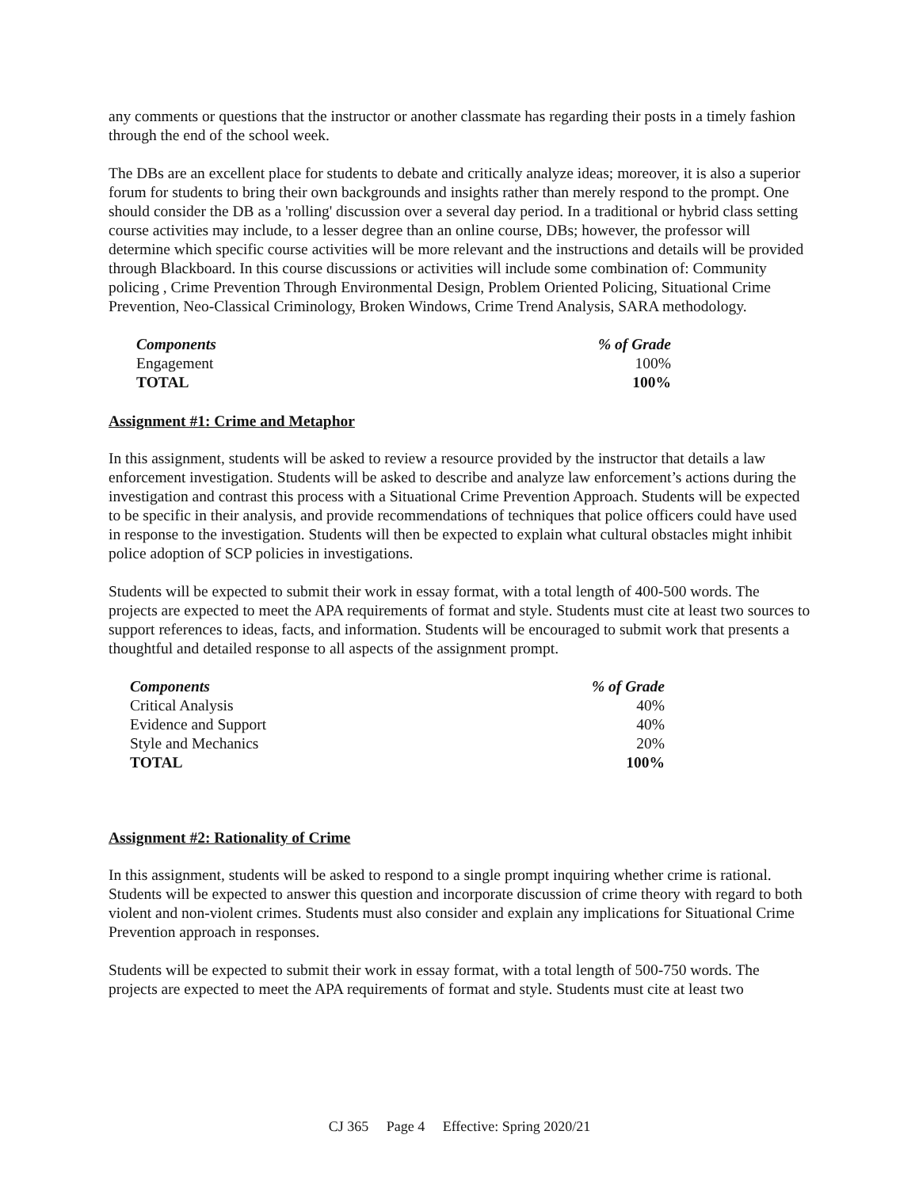any comments or questions that the instructor or another classmate has regarding their posts in a timely fashion through the end of the school week.
The DBs are an excellent place for students to debate and critically analyze ideas; moreover, it is also a superior forum for students to bring their own backgrounds and insights rather than merely respond to the prompt. One should consider the DB as a 'rolling' discussion over a several day period. In a traditional or hybrid class setting course activities may include, to a lesser degree than an online course, DBs; however, the professor will determine which specific course activities will be more relevant and the instructions and details will be provided through Blackboard. In this course discussions or activities will include some combination of: Community policing , Crime Prevention Through Environmental Design, Problem Oriented Policing, Situational Crime Prevention, Neo-Classical Criminology, Broken Windows, Crime Trend Analysis, SARA methodology.
| Components | % of Grade |
| --- | --- |
| Engagement | 100% |
| TOTAL | 100% |
Assignment #1: Crime and Metaphor
In this assignment, students will be asked to review a resource provided by the instructor that details a law enforcement investigation. Students will be asked to describe and analyze law enforcement’s actions during the investigation and contrast this process with a Situational Crime Prevention Approach. Students will be expected to be specific in their analysis, and provide recommendations of techniques that police officers could have used in response to the investigation. Students will then be expected to explain what cultural obstacles might inhibit police adoption of SCP policies in investigations.
Students will be expected to submit their work in essay format, with a total length of 400-500 words. The projects are expected to meet the APA requirements of format and style. Students must cite at least two sources to support references to ideas, facts, and information. Students will be encouraged to submit work that presents a thoughtful and detailed response to all aspects of the assignment prompt.
| Components | % of Grade |
| --- | --- |
| Critical Analysis | 40% |
| Evidence and Support | 40% |
| Style and Mechanics | 20% |
| TOTAL | 100% |
Assignment #2: Rationality of Crime
In this assignment, students will be asked to respond to a single prompt inquiring whether crime is rational. Students will be expected to answer this question and incorporate discussion of crime theory with regard to both violent and non-violent crimes. Students must also consider and explain any implications for Situational Crime Prevention approach in responses.
Students will be expected to submit their work in essay format, with a total length of 500-750 words. The projects are expected to meet the APA requirements of format and style. Students must cite at least two
CJ 365 Page 4 Effective: Spring 2020/21